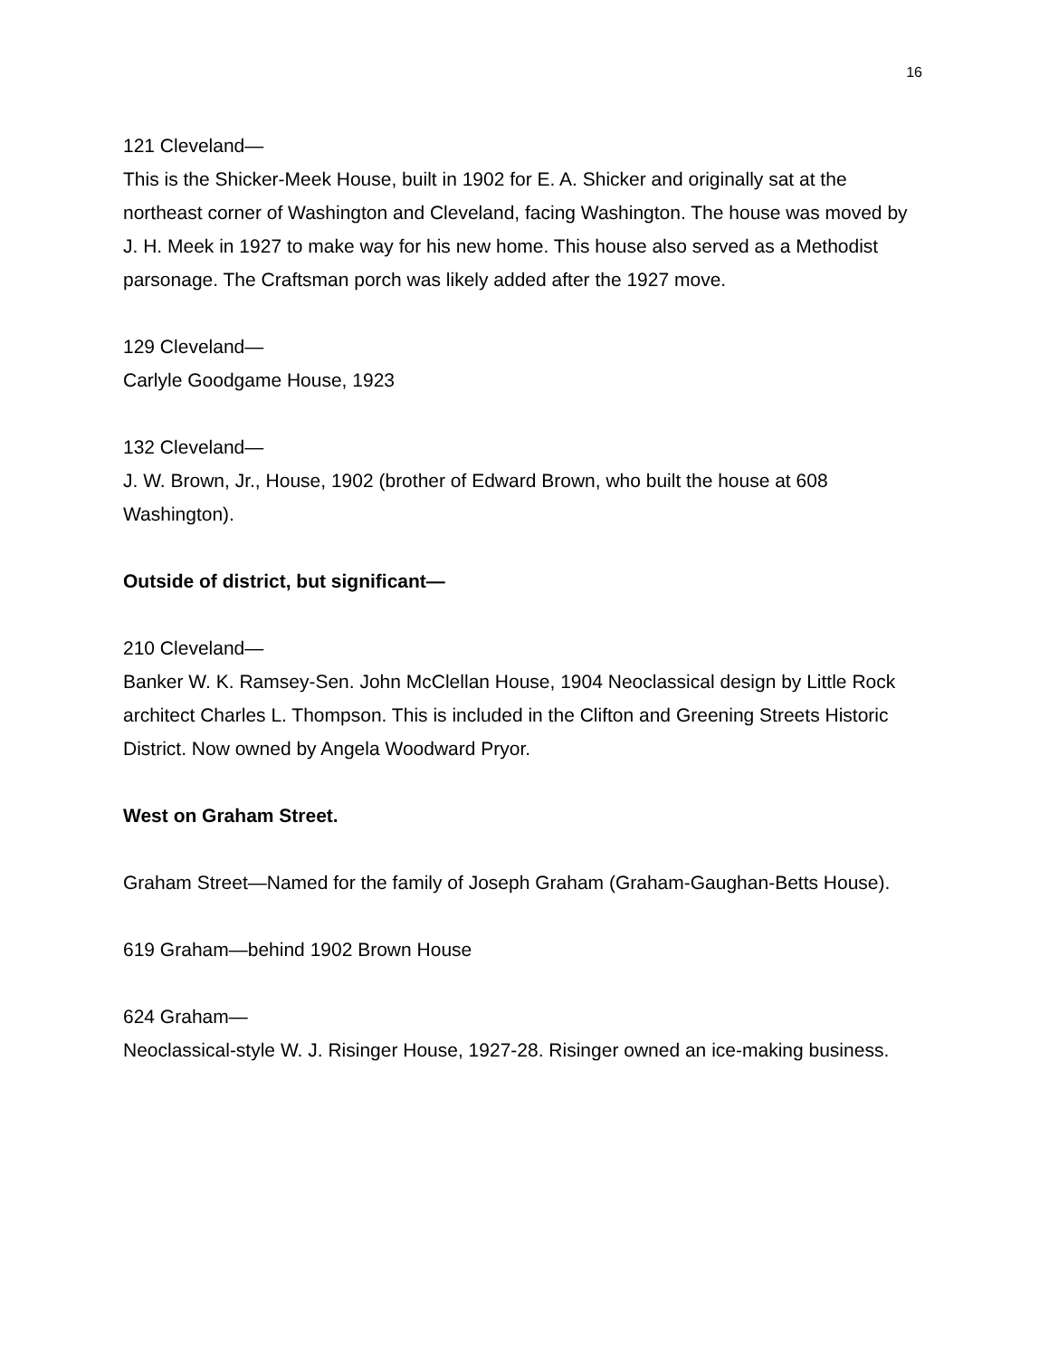16
121 Cleveland—
This is the Shicker-Meek House, built in 1902 for E. A. Shicker and originally sat at the northeast corner of Washington and Cleveland, facing Washington. The house was moved by J. H. Meek in 1927 to make way for his new home. This house also served as a Methodist parsonage. The Craftsman porch was likely added after the 1927 move.
129 Cleveland—
Carlyle Goodgame House, 1923
132 Cleveland—
J. W. Brown, Jr., House, 1902 (brother of Edward Brown, who built the house at 608 Washington).
Outside of district, but significant—
210 Cleveland—
Banker W. K. Ramsey-Sen. John McClellan House, 1904 Neoclassical design by Little Rock architect Charles L. Thompson. This is included in the Clifton and Greening Streets Historic District. Now owned by Angela Woodward Pryor.
West on Graham Street.
Graham Street—Named for the family of Joseph Graham (Graham-Gaughan-Betts House).
619 Graham—behind 1902 Brown House
624 Graham—
Neoclassical-style W. J. Risinger House, 1927-28. Risinger owned an ice-making business.